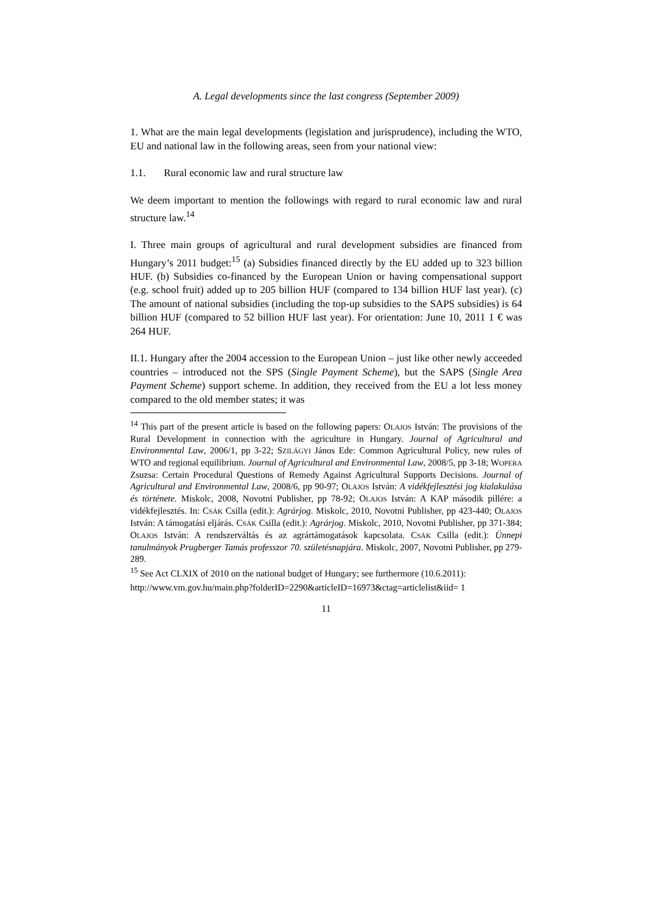A. Legal developments since the last congress (September 2009)
1. What are the main legal developments (legislation and jurisprudence), including the WTO, EU and national law in the following areas, seen from your national view:
1.1. Rural economic law and rural structure law
We deem important to mention the followings with regard to rural economic law and rural structure law.<sup>14</sup>
I. Three main groups of agricultural and rural development subsidies are financed from Hungary’s 2011 budget:<sup>15</sup> (a) Subsidies financed directly by the EU added up to 323 billion HUF. (b) Subsidies co-financed by the European Union or having compensational support (e.g. school fruit) added up to 205 billion HUF (compared to 134 billion HUF last year). (c) The amount of national subsidies (including the top-up subsidies to the SAPS subsidies) is 64 billion HUF (compared to 52 billion HUF last year). For orientation: June 10, 2011 1 € was 264 HUF.
II.1. Hungary after the 2004 accession to the European Union – just like other newly acceeded countries – introduced not the SPS (Single Payment Scheme), but the SAPS (Single Area Payment Scheme) support scheme. In addition, they received from the EU a lot less money compared to the old member states; it was
<sup>14</sup> This part of the present article is based on the following papers: OLAJOS István: The provisions of the Rural Development in connection with the agriculture in Hungary. Journal of Agricultural and Environmental Law, 2006/1, pp 3-22; SZILÁGYI János Ede: Common Agricultural Policy, new rules of WTO and regional equilibrium. Journal of Agricultural and Environmental Law, 2008/5, pp 3-18; WOPERA Zsuzsa: Certain Procedural Questions of Remedy Against Agricultural Supports Decisions. Journal of Agricultural and Environmental Law, 2008/6, pp 90-97; OLAJOS István: A vidékfejlesztési jog kialakulása és története. Miskolc, 2008, Novotni Publisher, pp 78-92; OLAJOS István: A KAP második pillére: a vidékfejlesztés. In: CSÁK Csilla (edit.): Agrárjog. Miskolc, 2010, Novotni Publisher, pp 423-440; OLAJOS István: A támogatási eljárás. CSÁK Csilla (edit.): Agrárjog. Miskolc, 2010, Novotni Publisher, pp 371-384; OLAJOS István: A rendszerváltás és az agrártámogatások kapcsolata. CSÁK Csilla (edit.): Ünnepi tanulmányok Prugberger Tamás professzor 70. születésnapjára. Miskolc, 2007, Novotni Publisher, pp 279-289.
<sup>15</sup> See Act CLXIX of 2010 on the national budget of Hungary; see furthermore (10.6.2011):
http://www.vm.gov.hu/main.php?folderID=2290&articleID=16973&ctag=articlelist&iid= 1
11